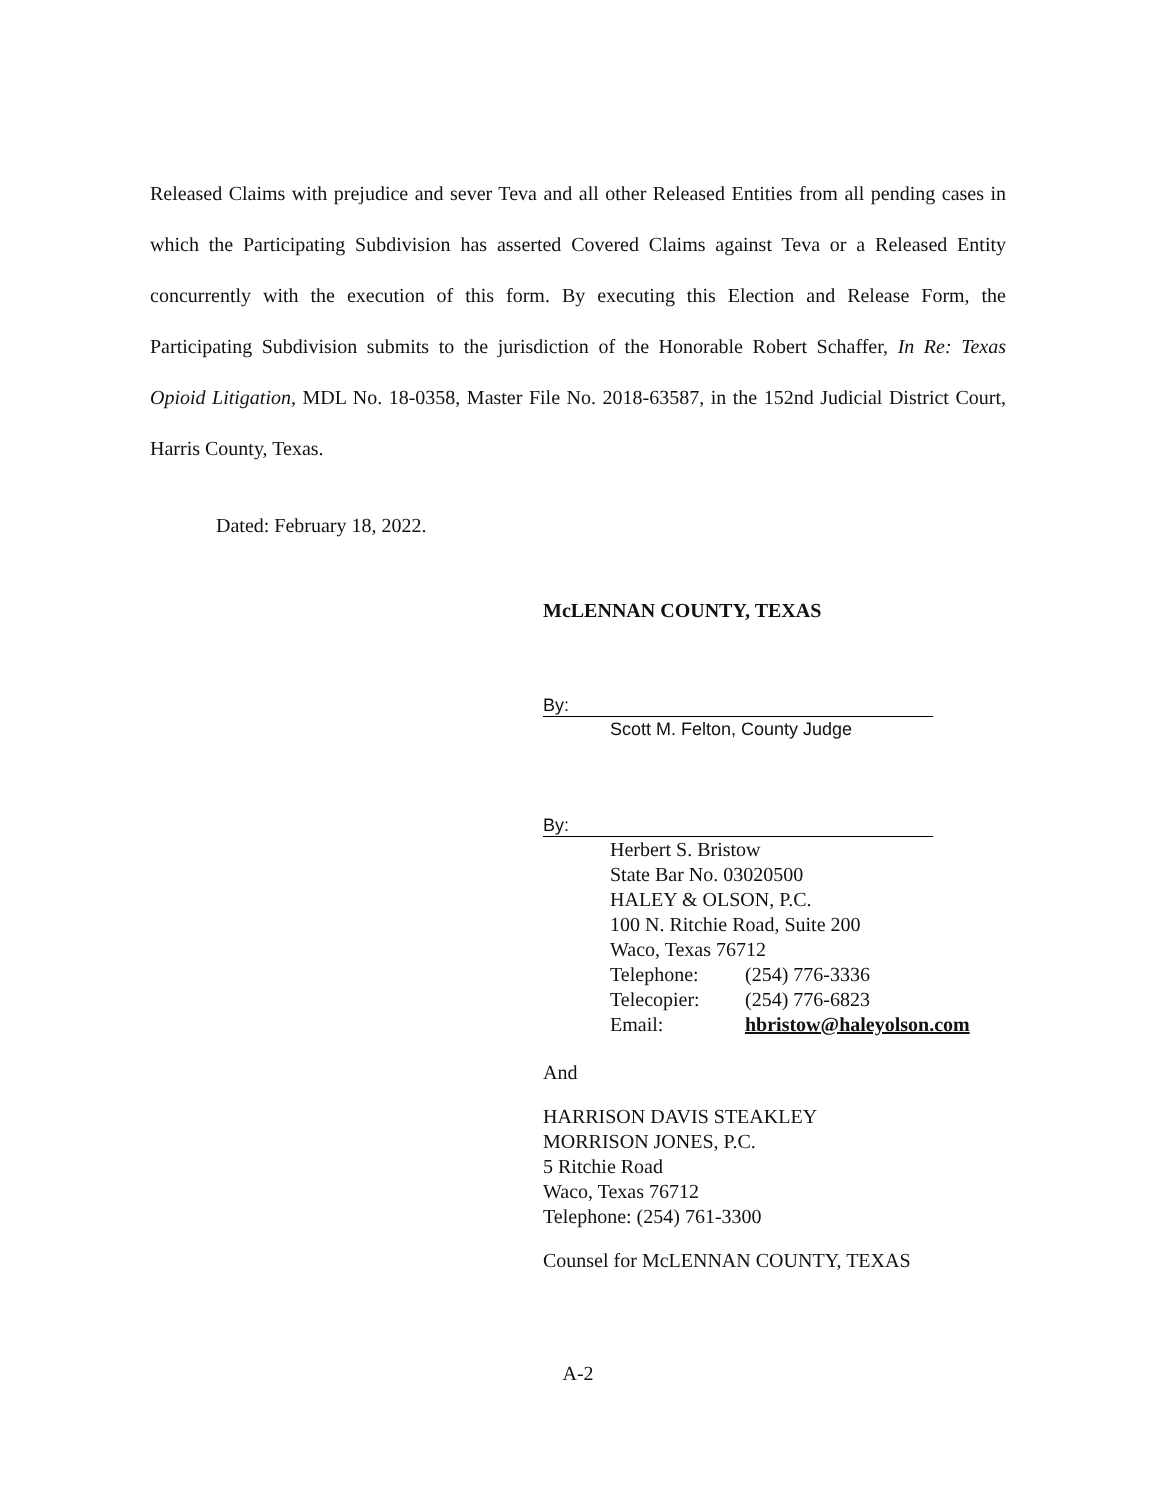Released Claims with prejudice and sever Teva and all other Released Entities from all pending cases in which the Participating Subdivision has asserted Covered Claims against Teva or a Released Entity concurrently with the execution of this form. By executing this Election and Release Form, the Participating Subdivision submits to the jurisdiction of the Honorable Robert Schaffer, In Re: Texas Opioid Litigation, MDL No. 18-0358, Master File No. 2018-63587, in the 152nd Judicial District Court, Harris County, Texas.
Dated: February 18, 2022.
McLENNAN COUNTY, TEXAS
By:
Scott M. Felton, County Judge
By:
Herbert S. Bristow
State Bar No. 03020500
HALEY & OLSON, P.C.
100 N. Ritchie Road, Suite 200
Waco, Texas 76712
Telephone: (254) 776-3336
Telecopier: (254) 776-6823
Email: hbristow@haleyolson.com
And
HARRISON DAVIS STEAKLEY
MORRISON JONES, P.C.
5 Ritchie Road
Waco, Texas 76712
Telephone: (254) 761-3300
Counsel for McLENNAN COUNTY, TEXAS
A-2